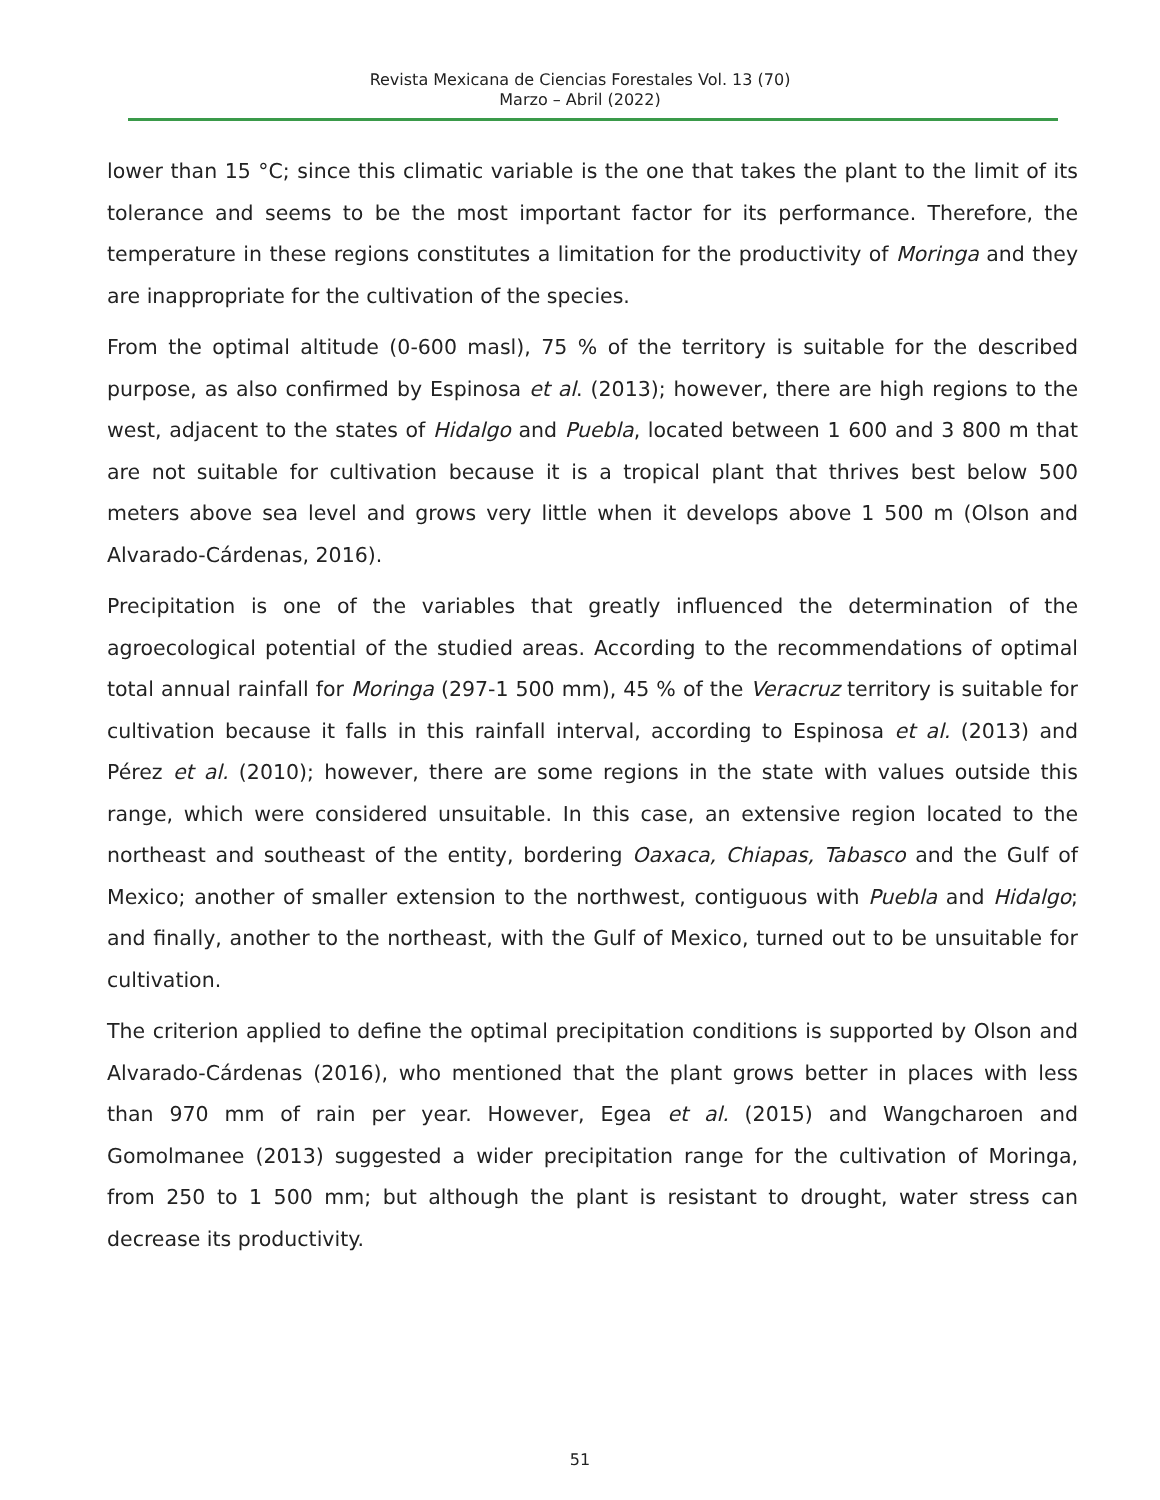Revista Mexicana de Ciencias Forestales Vol. 13 (70)
Marzo – Abril (2022)
lower than 15 °C; since this climatic variable is the one that takes the plant to the limit of its tolerance and seems to be the most important factor for its performance. Therefore, the temperature in these regions constitutes a limitation for the productivity of Moringa and they are inappropriate for the cultivation of the species.
From the optimal altitude (0-600 masl), 75 % of the territory is suitable for the described purpose, as also confirmed by Espinosa et al. (2013); however, there are high regions to the west, adjacent to the states of Hidalgo and Puebla, located between 1 600 and 3 800 m that are not suitable for cultivation because it is a tropical plant that thrives best below 500 meters above sea level and grows very little when it develops above 1 500 m (Olson and Alvarado-Cárdenas, 2016).
Precipitation is one of the variables that greatly influenced the determination of the agroecological potential of the studied areas. According to the recommendations of optimal total annual rainfall for Moringa (297-1 500 mm), 45 % of the Veracruz territory is suitable for cultivation because it falls in this rainfall interval, according to Espinosa et al. (2013) and Pérez et al. (2010); however, there are some regions in the state with values outside this range, which were considered unsuitable. In this case, an extensive region located to the northeast and southeast of the entity, bordering Oaxaca, Chiapas, Tabasco and the Gulf of Mexico; another of smaller extension to the northwest, contiguous with Puebla and Hidalgo; and finally, another to the northeast, with the Gulf of Mexico, turned out to be unsuitable for cultivation.
The criterion applied to define the optimal precipitation conditions is supported by Olson and Alvarado-Cárdenas (2016), who mentioned that the plant grows better in places with less than 970 mm of rain per year. However, Egea et al. (2015) and Wangcharoen and Gomolmanee (2013) suggested a wider precipitation range for the cultivation of Moringa, from 250 to 1 500 mm; but although the plant is resistant to drought, water stress can decrease its productivity.
51